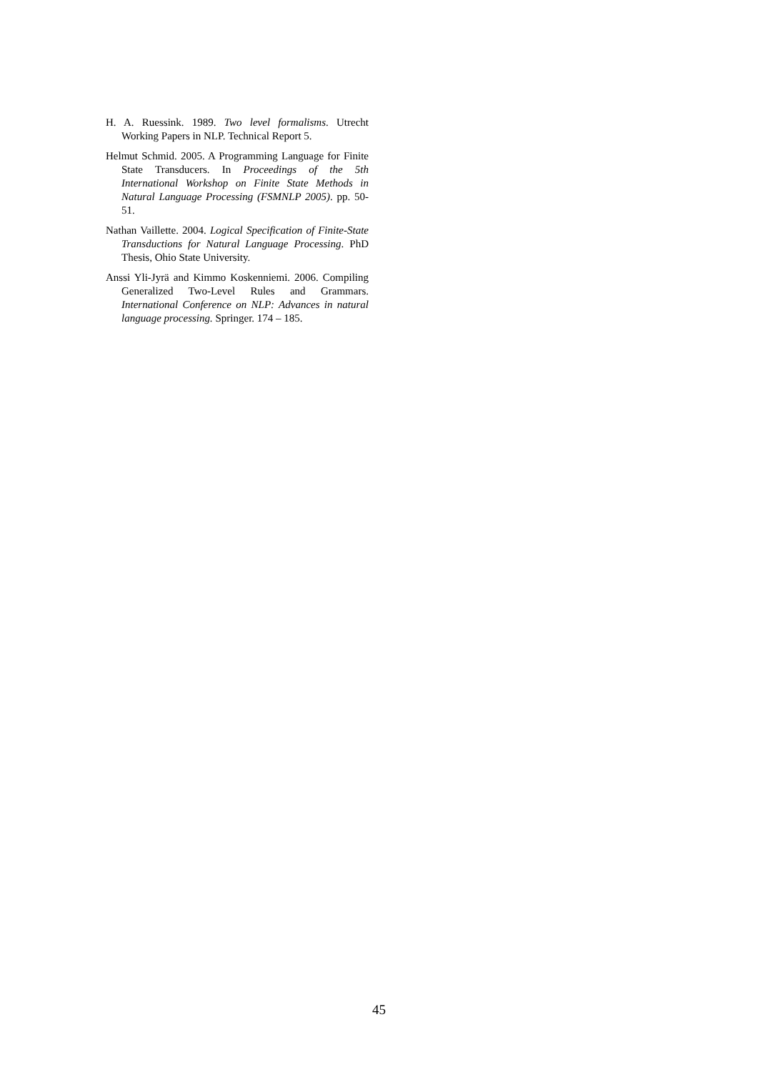H. A. Ruessink. 1989. Two level formalisms. Utrecht Working Papers in NLP. Technical Report 5.
Helmut Schmid. 2005. A Programming Language for Finite State Transducers. In Proceedings of the 5th International Workshop on Finite State Methods in Natural Language Processing (FSMNLP 2005). pp. 50-51.
Nathan Vaillette. 2004. Logical Specification of Finite-State Transductions for Natural Language Processing. PhD Thesis, Ohio State University.
Anssi Yli-Jyrä and Kimmo Koskenniemi. 2006. Compiling Generalized Two-Level Rules and Grammars. International Conference on NLP: Advances in natural language processing. Springer. 174 – 185.
45